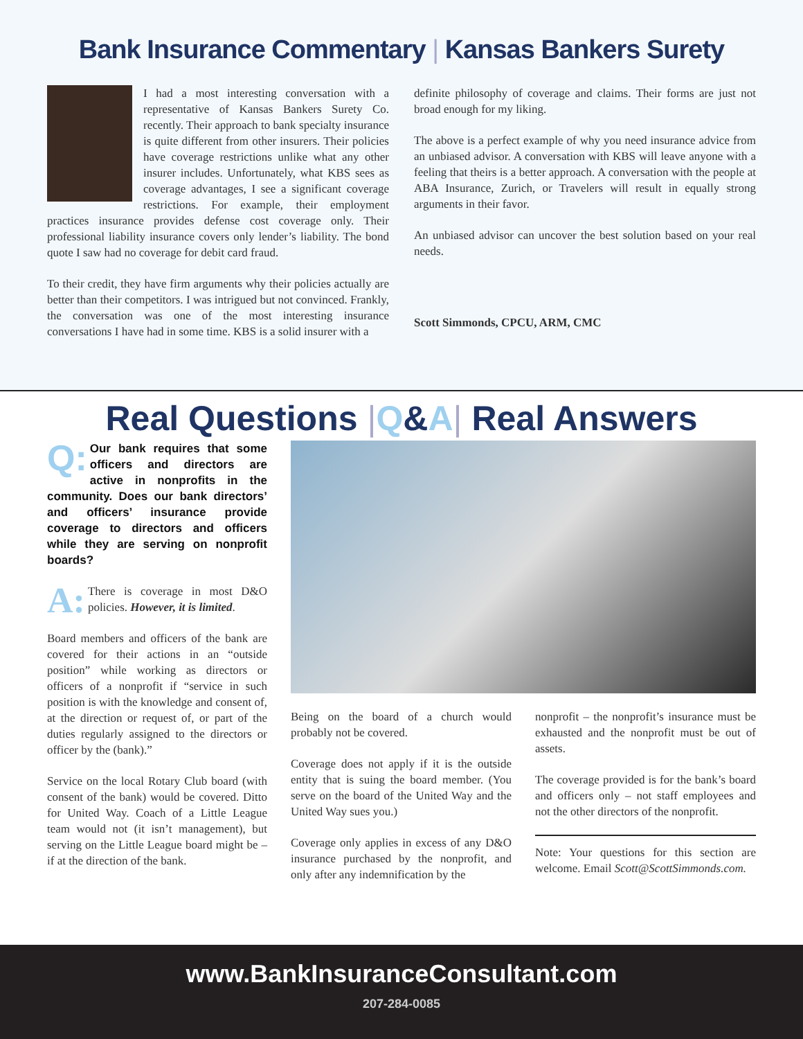Bank Insurance Commentary | Kansas Bankers Surety
I had a most interesting conversation with a representative of Kansas Bankers Surety Co. recently. Their approach to bank specialty insurance is quite different from other insurers. Their policies have coverage restrictions unlike what any other insurer includes. Unfortunately, what KBS sees as coverage advantages, I see a significant coverage restrictions. For example, their employment practices insurance provides defense cost coverage only. Their professional liability insurance covers only lender’s liability. The bond quote I saw had no coverage for debit card fraud.
To their credit, they have firm arguments why their policies actually are better than their competitors. I was intrigued but not convinced. Frankly, the conversation was one of the most interesting insurance conversations I have had in some time. KBS is a solid insurer with a
definite philosophy of coverage and claims. Their forms are just not broad enough for my liking.
The above is a perfect example of why you need insurance advice from an unbiased advisor. A conversation with KBS will leave anyone with a feeling that theirs is a better approach. A conversation with the people at ABA Insurance, Zurich, or Travelers will result in equally strong arguments in their favor.
An unbiased advisor can uncover the best solution based on your real needs.
Scott Simmonds, CPCU, ARM, CMC
Real Questions |Q&A| Real Answers
Q: Our bank requires that some officers and directors are active in nonprofits in the community. Does our bank directors’ and officers’ insurance provide coverage to directors and officers while they are serving on nonprofit boards?
A: There is coverage in most D&O policies. However, it is limited.
Board members and officers of the bank are covered for their actions in an “outside position” while working as directors or officers of a nonprofit if “service in such position is with the knowledge and consent of, at the direction or request of, or part of the duties regularly assigned to the directors or officer by the (bank).”
Service on the local Rotary Club board (with consent of the bank) would be covered. Ditto for United Way. Coach of a Little League team would not (it isn’t management), but serving on the Little League board might be – if at the direction of the bank.
Being on the board of a church would probably not be covered.
Coverage does not apply if it is the outside entity that is suing the board member. (You serve on the board of the United Way and the United Way sues you.)
Coverage only applies in excess of any D&O insurance purchased by the nonprofit, and only after any indemnification by the
nonprofit – the nonprofit’s insurance must be exhausted and the nonprofit must be out of assets.
The coverage provided is for the bank’s board and officers only – not staff employees and not the other directors of the nonprofit.
Note: Your questions for this section are welcome. Email Scott@ScottSimmonds.com.
www.BankInsuranceConsultant.com
207-284-0085